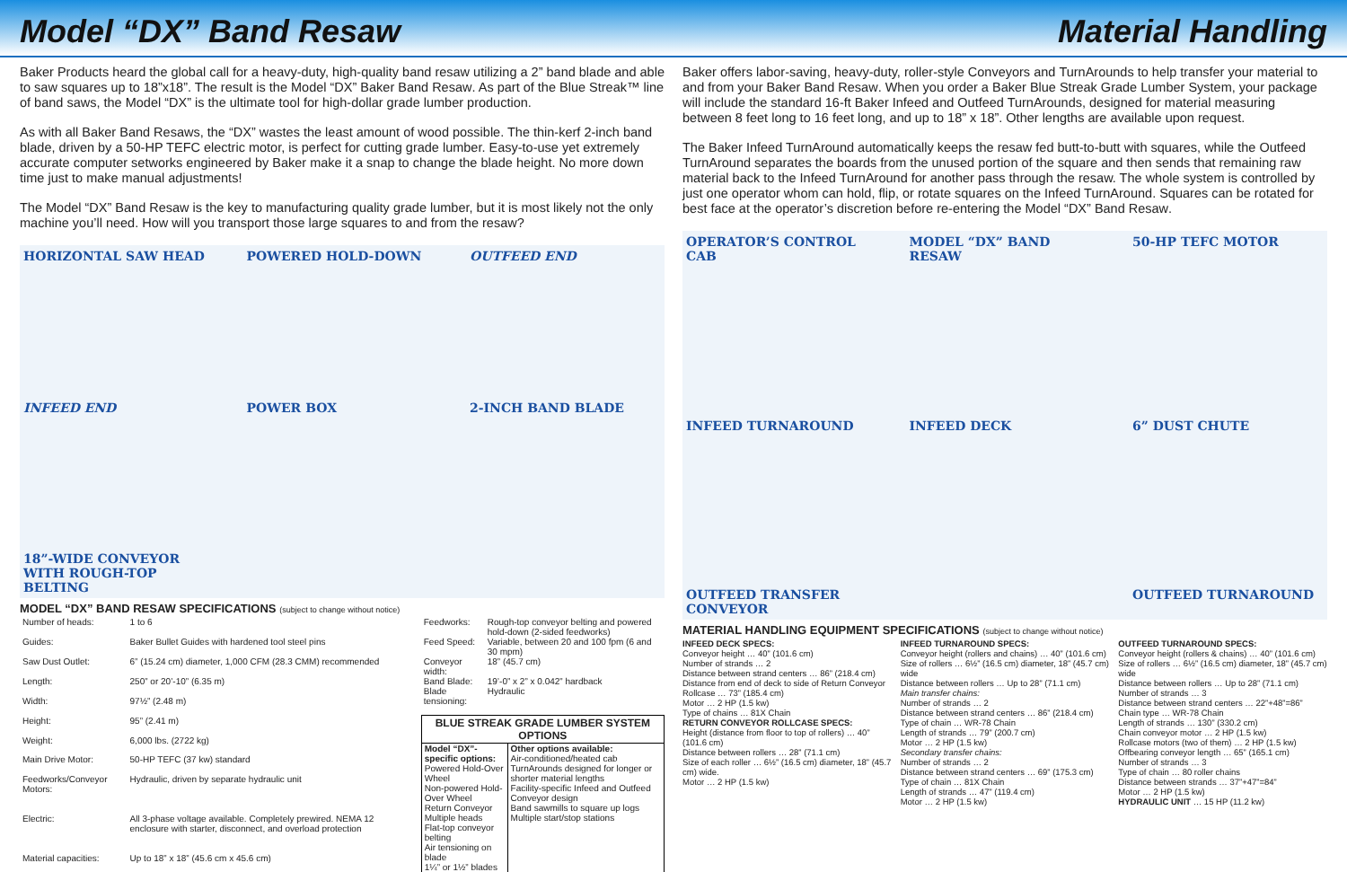Model “DX” Band Resaw
Material Handling
Baker Products heard the global call for a heavy-duty, high-quality band resaw utilizing a 2” band blade and able to saw squares up to 18”x18”. The result is the Model “DX” Baker Band Resaw. As part of the Blue Streak™ line of band saws, the Model “DX” is the ultimate tool for high-dollar grade lumber production.
As with all Baker Band Resaws, the “DX” wastes the least amount of wood possible. The thin-kerf 2-inch band blade, driven by a 50-HP TEFC electric motor, is perfect for cutting grade lumber. Easy-to-use yet extremely accurate computer setworks engineered by Baker make it a snap to change the blade height. No more down time just to make manual adjustments!
The Model “DX” Band Resaw is the key to manufacturing quality grade lumber, but it is most likely not the only machine you’ll need. How will you transport those large squares to and from the resaw?
HORIZONTAL SAW HEAD POWERED HOLD-DOWN OUTFEED END INFEED END POWER BOX 2-INCH BAND BLADE 18”-WIDE CONVEYOR WITH ROUGH-TOP BELTING
MODEL “DX” BAND RESAW SPECIFICATIONS (subject to change without notice)
| Number of heads: | 1 to 6 |
| Guides: | Baker Bullet Guides with hardened tool steel pins |
| Saw Dust Outlet: | 6” (15.24 cm) diameter, 1,000 CFM (28.3 CMM) recommended |
| Length: | 250” or 20’-10” (6.35 m) |
| Width: | 97½” (2.48 m) |
| Height: | 95” (2.41 m) |
| Weight: | 6,000 lbs. (2722 kg) |
| Main Drive Motor: | 50-HP TEFC (37 kw) standard |
| Feedworks/Conveyor Motors: | Hydraulic, driven by separate hydraulic unit |
| Electric: | All 3-phase voltage available. Completely prewired. NEMA 12 enclosure with starter, disconnect, and overload protection |
| Material capacities: | Up to 18” x 18” (45.6 cm x 45.6 cm) |
| Feedworks: | Rough-top conveyor belting and powered hold-down (2-sided feedworks) |
| Feed Speed: | Variable, between 20 and 100 fpm (6 and 30 mpm) |
| Conveyor width: | 18” (45.7 cm) |
| Band Blade: | 19’-0” x 2” x 0.042” hardback |
| Blade tensioning: | Hydraulic |
| BLUE STREAK GRADE LUMBER SYSTEM OPTIONS | |
| --- | --- |
| Model “DX”-specific options: Powered Hold-Over Wheel Non-powered Hold-Over Wheel Return Conveyor Multiple heads Flat-top conveyor belting Air tensioning on blade 1¼” or 1½” blades | Other options available: Air-conditioned/heated cab TurnArounds designed for longer or shorter material lengths Facility-specific Infeed and Outfeed Conveyor design Band sawmills to square up logs Multiple start/stop stations |
Baker offers labor-saving, heavy-duty, roller-style Conveyors and TurnArounds to help transfer your material to and from your Baker Band Resaw. When you order a Baker Blue Streak Grade Lumber System, your package will include the standard 16-ft Baker Infeed and Outfeed TurnArounds, designed for material measuring between 8 feet long to 16 feet long, and up to 18” x 18”. Other lengths are available upon request.
The Baker Infeed TurnAround automatically keeps the resaw fed butt-to-butt with squares, while the Outfeed TurnAround separates the boards from the unused portion of the square and then sends that remaining raw material back to the Infeed TurnAround for another pass through the resaw. The whole system is controlled by just one operator whom can hold, flip, or rotate squares on the Infeed TurnAround. Squares can be rotated for best face at the operator’s discretion before re-entering the Model “DX” Band Resaw.
OPERATOR’S CONTROL CAB MODEL “DX” BAND RESAW 50-HP TEFC MOTOR INFEED TURNAROUND INFEED DECK 6” DUST CHUTE OUTFEED TRANSFER CONVEYOR OUTFEED TURNAROUND
MATERIAL HANDLING EQUIPMENT SPECIFICATIONS (subject to change without notice)
INFEED DECK SPECS:
Conveyor height … 40” (101.6 cm)
Number of strands … 2
Distance between strand centers … 86” (218.4 cm)
Distance from end of deck to side of Return Conveyor Rollcase … 73” (185.4 cm)
Motor … 2 HP (1.5 kw)
Type of chains … 81X Chain
RETURN CONVEYOR ROLLCASE SPECS:
Height (distance from floor to top of rollers) … 40” (101.6 cm)
Distance between rollers … 28” (71.1 cm)
Size of each roller … 6½” (16.5 cm) diameter, 18” (45.7 cm) wide.
Motor … 2 HP (1.5 kw)
INFEED TURNAROUND SPECS:
Conveyor height (rollers and chains) … 40” (101.6 cm)
Size of rollers … 6½” (16.5 cm) diameter, 18” (45.7 cm) wide
Distance between rollers … Up to 28” (71.1 cm)
Main transfer chains:
Number of strands … 2
Distance between strand centers … 86” (218.4 cm)
Type of chain … WR-78 Chain
Length of strands … 79” (200.7 cm)
Motor … 2 HP (1.5 kw)
Secondary transfer chains:
Number of strands … 2
Distance between strand centers … 69” (175.3 cm)
Type of chain … 81X Chain
Length of strands … 47” (119.4 cm)
Motor … 2 HP (1.5 kw)
OUTFEED TURNAROUND SPECS:
Conveyor height (rollers & chains) … 40” (101.6 cm)
Size of rollers … 6½” (16.5 cm) diameter, 18” (45.7 cm) wide
Distance between rollers … Up to 28” (71.1 cm)
Number of strands … 3
Distance between strand centers … 22”+48”=86”
Chain type … WR-78 Chain
Length of strands … 130” (330.2 cm)
Chain conveyor motor … 2 HP (1.5 kw)
Rollcase motors (two of them) … 2 HP (1.5 kw)
Offbearing conveyor length … 65” (165.1 cm)
Number of strands … 3
Type of chain … 80 roller chains
Distance between strands … 37”+47”=84”
Motor … 2 HP (1.5 kw)
HYDRAULIC UNIT … 15 HP (11.2 kw)